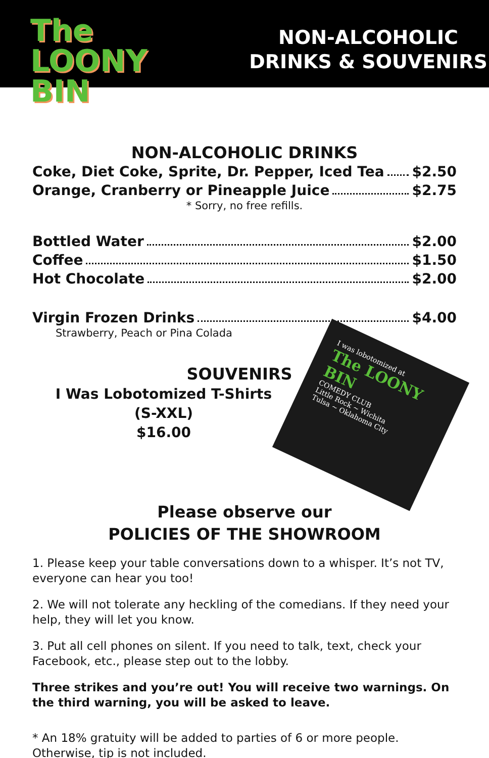The
LOONY
BIN
NON-ALCOHOLIC
DRINKS & SOUVENIRS
NON-ALCOHOLIC DRINKS
Coke, Diet Coke, Sprite, Dr. Pepper, Iced Tea $2.50
Orange, Cranberry or Pineapple Juice $2.75
* Sorry, no free refills.
Bottled Water $2.00
Coffee $1.50
Hot Chocolate $2.00
Virgin Frozen Drinks $4.00
Strawberry, Peach or Pina Colada
SOUVENIRS
I Was Lobotomized T-Shirts
(S-XXL)
$16.00
I was lobotomized at
The LOONY BIN
COMEDY CLUB
Little Rock ~ Wichita
Tulsa ~ Oklahoma City
Please observe our
POLICIES OF THE SHOWROOM
1. Please keep your table conversations down to a whisper. It’s not TV, everyone can hear you too!
2. We will not tolerate any heckling of the comedians. If they need your help, they will let you know.
3. Put all cell phones on silent. If you need to talk, text, check your Facebook, etc., please step out to the lobby.
Three strikes and you’re out! You will receive two warnings. On the third warning, you will be asked to leave.
* An 18% gratuity will be added to parties of 6 or more people. Otherwise, tip is not included.